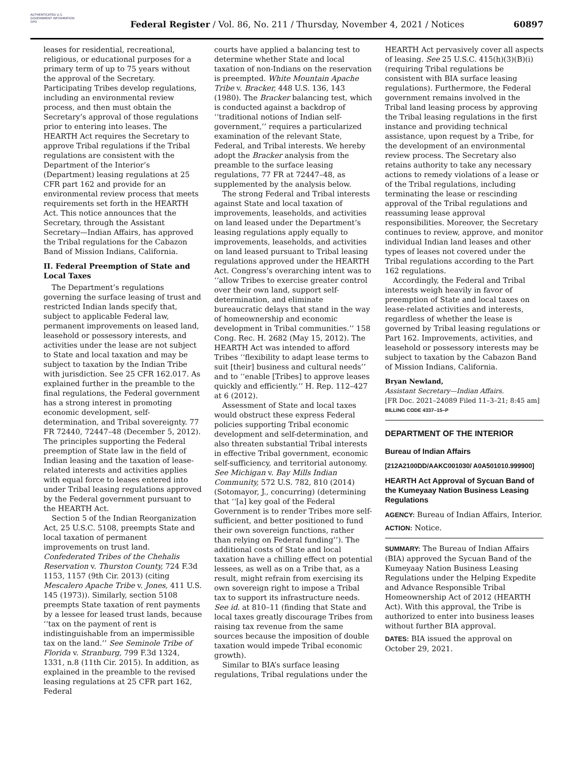AUTHENTICATED U.S. GOVERNMENT INFORMATION GPO
Federal Register / Vol. 86, No. 211 / Thursday, November 4, 2021 / Notices
60897
leases for residential, recreational, religious, or educational purposes for a primary term of up to 75 years without the approval of the Secretary. Participating Tribes develop regulations, including an environmental review process, and then must obtain the Secretary’s approval of those regulations prior to entering into leases. The HEARTH Act requires the Secretary to approve Tribal regulations if the Tribal regulations are consistent with the Department of the Interior’s (Department) leasing regulations at 25 CFR part 162 and provide for an environmental review process that meets requirements set forth in the HEARTH Act. This notice announces that the Secretary, through the Assistant Secretary—Indian Affairs, has approved the Tribal regulations for the Cabazon Band of Mission Indians, California.
II. Federal Preemption of State and Local Taxes
The Department’s regulations governing the surface leasing of trust and restricted Indian lands specify that, subject to applicable Federal law, permanent improvements on leased land, leasehold or possessory interests, and activities under the lease are not subject to State and local taxation and may be subject to taxation by the Indian Tribe with jurisdiction. See 25 CFR 162.017. As explained further in the preamble to the final regulations, the Federal government has a strong interest in promoting economic development, self-determination, and Tribal sovereignty. 77 FR 72440, 72447–48 (December 5, 2012). The principles supporting the Federal preemption of State law in the field of Indian leasing and the taxation of lease-related interests and activities applies with equal force to leases entered into under Tribal leasing regulations approved by the Federal government pursuant to the HEARTH Act.
Section 5 of the Indian Reorganization Act, 25 U.S.C. 5108, preempts State and local taxation of permanent improvements on trust land. Confederated Tribes of the Chehalis Reservation v. Thurston County, 724 F.3d 1153, 1157 (9th Cir. 2013) (citing Mescalero Apache Tribe v. Jones, 411 U.S. 145 (1973)). Similarly, section 5108 preempts State taxation of rent payments by a lessee for leased trust lands, because ‘‘tax on the payment of rent is indistinguishable from an impermissible tax on the land.’’ See Seminole Tribe of Florida v. Stranburg, 799 F.3d 1324, 1331, n.8 (11th Cir. 2015). In addition, as explained in the preamble to the revised leasing regulations at 25 CFR part 162, Federal
courts have applied a balancing test to determine whether State and local taxation of non-Indians on the reservation is preempted. White Mountain Apache Tribe v. Bracker, 448 U.S. 136, 143 (1980). The Bracker balancing test, which is conducted against a backdrop of ‘‘traditional notions of Indian self-government,’’ requires a particularized examination of the relevant State, Federal, and Tribal interests. We hereby adopt the Bracker analysis from the preamble to the surface leasing regulations, 77 FR at 72447–48, as supplemented by the analysis below.
The strong Federal and Tribal interests against State and local taxation of improvements, leaseholds, and activities on land leased under the Department’s leasing regulations apply equally to improvements, leaseholds, and activities on land leased pursuant to Tribal leasing regulations approved under the HEARTH Act. Congress’s overarching intent was to ‘‘allow Tribes to exercise greater control over their own land, support self-determination, and eliminate bureaucratic delays that stand in the way of homeownership and economic development in Tribal communities.’’ 158 Cong. Rec. H. 2682 (May 15, 2012). The HEARTH Act was intended to afford Tribes ‘‘flexibility to adapt lease terms to suit [their] business and cultural needs’’ and to ‘‘enable [Tribes] to approve leases quickly and efficiently.’’ H. Rep. 112–427 at 6 (2012).
Assessment of State and local taxes would obstruct these express Federal policies supporting Tribal economic development and self-determination, and also threaten substantial Tribal interests in effective Tribal government, economic self-sufficiency, and territorial autonomy. See Michigan v. Bay Mills Indian Community, 572 U.S. 782, 810 (2014) (Sotomayor, J., concurring) (determining that ‘‘[a] key goal of the Federal Government is to render Tribes more self-sufficient, and better positioned to fund their own sovereign functions, rather than relying on Federal funding’’). The additional costs of State and local taxation have a chilling effect on potential lessees, as well as on a Tribe that, as a result, might refrain from exercising its own sovereign right to impose a Tribal tax to support its infrastructure needs. See id. at 810–11 (finding that State and local taxes greatly discourage Tribes from raising tax revenue from the same sources because the imposition of double taxation would impede Tribal economic growth).
Similar to BIA’s surface leasing regulations, Tribal regulations under the
HEARTH Act pervasively cover all aspects of leasing. See 25 U.S.C. 415(h)(3)(B)(i) (requiring Tribal regulations be consistent with BIA surface leasing regulations). Furthermore, the Federal government remains involved in the Tribal land leasing process by approving the Tribal leasing regulations in the first instance and providing technical assistance, upon request by a Tribe, for the development of an environmental review process. The Secretary also retains authority to take any necessary actions to remedy violations of a lease or of the Tribal regulations, including terminating the lease or rescinding approval of the Tribal regulations and reassuming lease approval responsibilities. Moreover, the Secretary continues to review, approve, and monitor individual Indian land leases and other types of leases not covered under the Tribal regulations according to the Part 162 regulations.
Accordingly, the Federal and Tribal interests weigh heavily in favor of preemption of State and local taxes on lease-related activities and interests, regardless of whether the lease is governed by Tribal leasing regulations or Part 162. Improvements, activities, and leasehold or possessory interests may be subject to taxation by the Cabazon Band of Mission Indians, California.
Bryan Newland,
Assistant Secretary—Indian Affairs.
[FR Doc. 2021–24089 Filed 11–3–21; 8:45 am]
BILLING CODE 4337–15–P
DEPARTMENT OF THE INTERIOR
Bureau of Indian Affairs
[212A2100DD/AAKC001030/ A0A501010.999900]
HEARTH Act Approval of Sycuan Band of the Kumeyaay Nation Business Leasing Regulations
AGENCY: Bureau of Indian Affairs, Interior.
ACTION: Notice.
SUMMARY: The Bureau of Indian Affairs (BIA) approved the Sycuan Band of the Kumeyaay Nation Business Leasing Regulations under the Helping Expedite and Advance Responsible Tribal Homeownership Act of 2012 (HEARTH Act). With this approval, the Tribe is authorized to enter into business leases without further BIA approval.
DATES: BIA issued the approval on October 29, 2021.